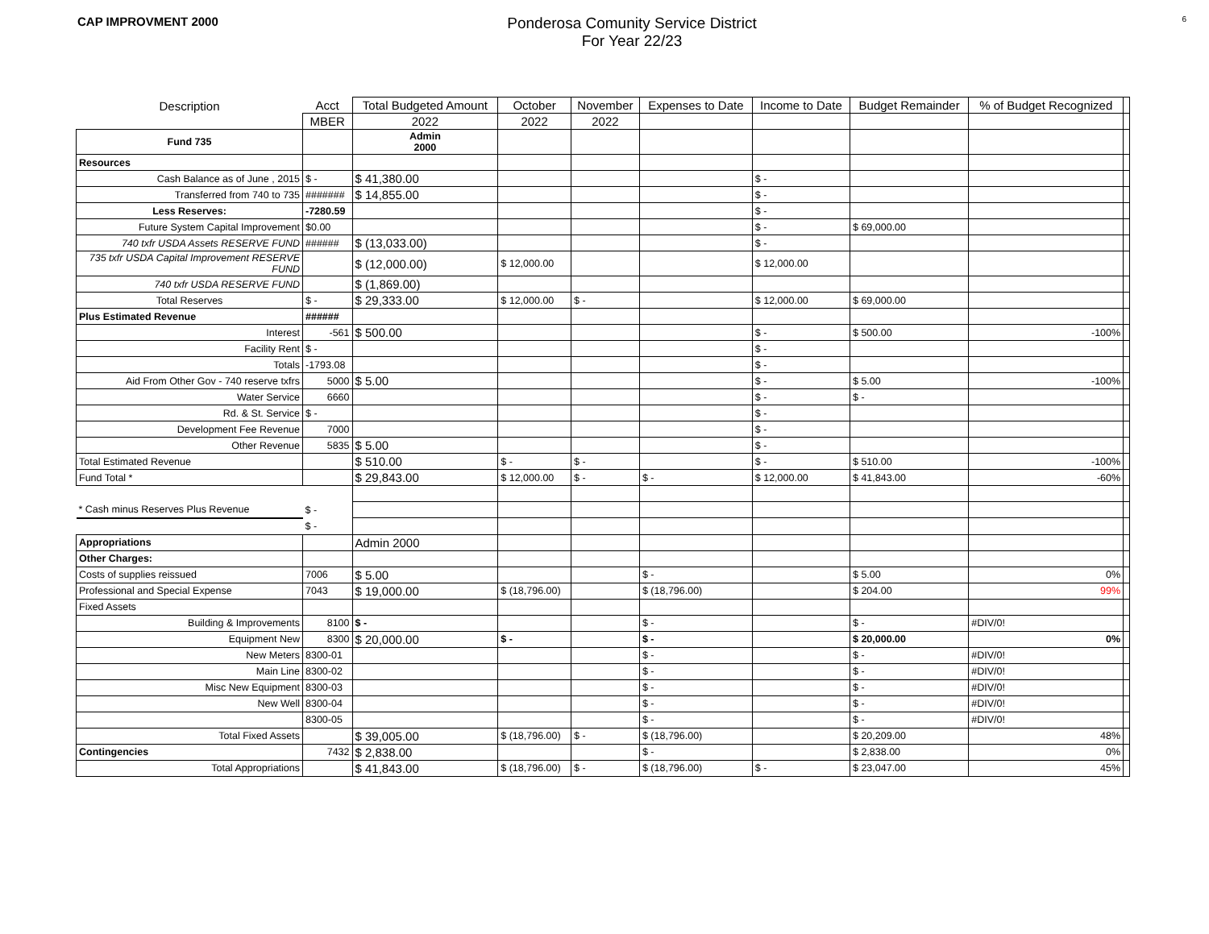CAP IMPROVMENT 2000
Ponderosa Comunity Service District
For Year 22/23
6
| Description | Acct | Total Budgeted Amount | October | November | Expenses to Date | Income to Date | Budget Remainder | % of Budget Recognized | |
| --- | --- | --- | --- | --- | --- | --- | --- | --- | --- |
| | MBER | 2022 | 2022 | 2022 | | | | | |
| Fund 735 | | Admin 2000 | | | | | | | |
| Resources | | | | | | | | | |
| Cash Balance as of June , 2015 | $ - | $ 41,380.00 | | | | $ - | | | |
| Transferred from 740 to 735 | ####### | $ 14,855.00 | | | | $ - | | | |
| Less Reserves: | -7280.59 | | | | | $ - | | | |
| Future System Capital Improvement | $0.00 | | | | | $ - | $ 69,000.00 | | |
| 740 txfr USDA Assets RESERVE FUND | ###### | $ (13,033.00) | | | | $ - | | | |
| 735 txfr USDA Capital Improvement RESERVE FUND | | $ (12,000.00) | $ 12,000.00 | | | $ 12,000.00 | | | |
| 740 txfr USDA RESERVE FUND | | $ (1,869.00) | | | | | | | |
| Total Reserves | $ - | $ 29,333.00 | $ 12,000.00 | $ - | | $ 12,000.00 | $ 69,000.00 | | |
| Plus Estimated Revenue | ###### | | | | | | | | |
| Interest | -561 | $ 500.00 | | | | $ - | $ 500.00 | -100% | |
| Facility Rent | $ - | | | | | $ - | | | |
| Totals | -1793.08 | | | | | $ - | | | |
| Aid From Other Gov - 740 reserve txfrs | 5000 | $ 5.00 | | | | $ - | $ 5.00 | -100% | |
| Water Service | 6660 | | | | | $ - | $ - | | |
| Rd. & St. Service | $ - | | | | | $ - | | | |
| Development Fee Revenue | 7000 | | | | | $ - | | | |
| Other Revenue | 5835 | $ 5.00 | | | | $ - | | | |
| Total Estimated Revenue | | $ 510.00 | $ - | $ - | | $ - | $ 510.00 | -100% | |
| Fund Total * | | $ 29,843.00 | $ 12,000.00 | $ - | $ - | $ 12,000.00 | $ 41,843.00 | -60% | |
| * Cash minus Reserves Plus Revenue | $ - | | | | | | | | |
| | $ - | | | | | | | | |
| Appropriations | | Admin 2000 | | | | | | | |
| Other Charges: | | | | | | | | | |
| Costs of supplies reissued | 7006 | $ 5.00 | | | $ - | | $ 5.00 | 0% | |
| Professional and Special Expense | 7043 | $ 19,000.00 | $ (18,796.00) | | $ (18,796.00) | | $ 204.00 | 99% | |
| Fixed Assets | | | | | | | | | |
| Building & Improvements | 8100 | $ - | | | $ - | | $ - | #DIV/0! | |
| Equipment New | 8300 | $ 20,000.00 | $ - | | $ - | | $ 20,000.00 | 0% | |
| New Meters | 8300-01 | | | | $ - | | $ - | #DIV/0! | |
| Main Line | 8300-02 | | | | $ - | | $ - | #DIV/0! | |
| Misc New Equipment | 8300-03 | | | | $ - | | $ - | #DIV/0! | |
| New Well | 8300-04 | | | | $ - | | $ - | #DIV/0! | |
| | 8300-05 | | | | $ - | | $ - | #DIV/0! | |
| Total Fixed Assets | | $ 39,005.00 | $ (18,796.00) | $ - | $ (18,796.00) | | $ 20,209.00 | 48% | |
| Contingencies | 7432 | $ 2,838.00 | | | $ - | | $ 2,838.00 | 0% | |
| Total Appropriations | | $ 41,843.00 | $ (18,796.00) | $ - | $ (18,796.00) | $ - | $ 23,047.00 | 45% | |